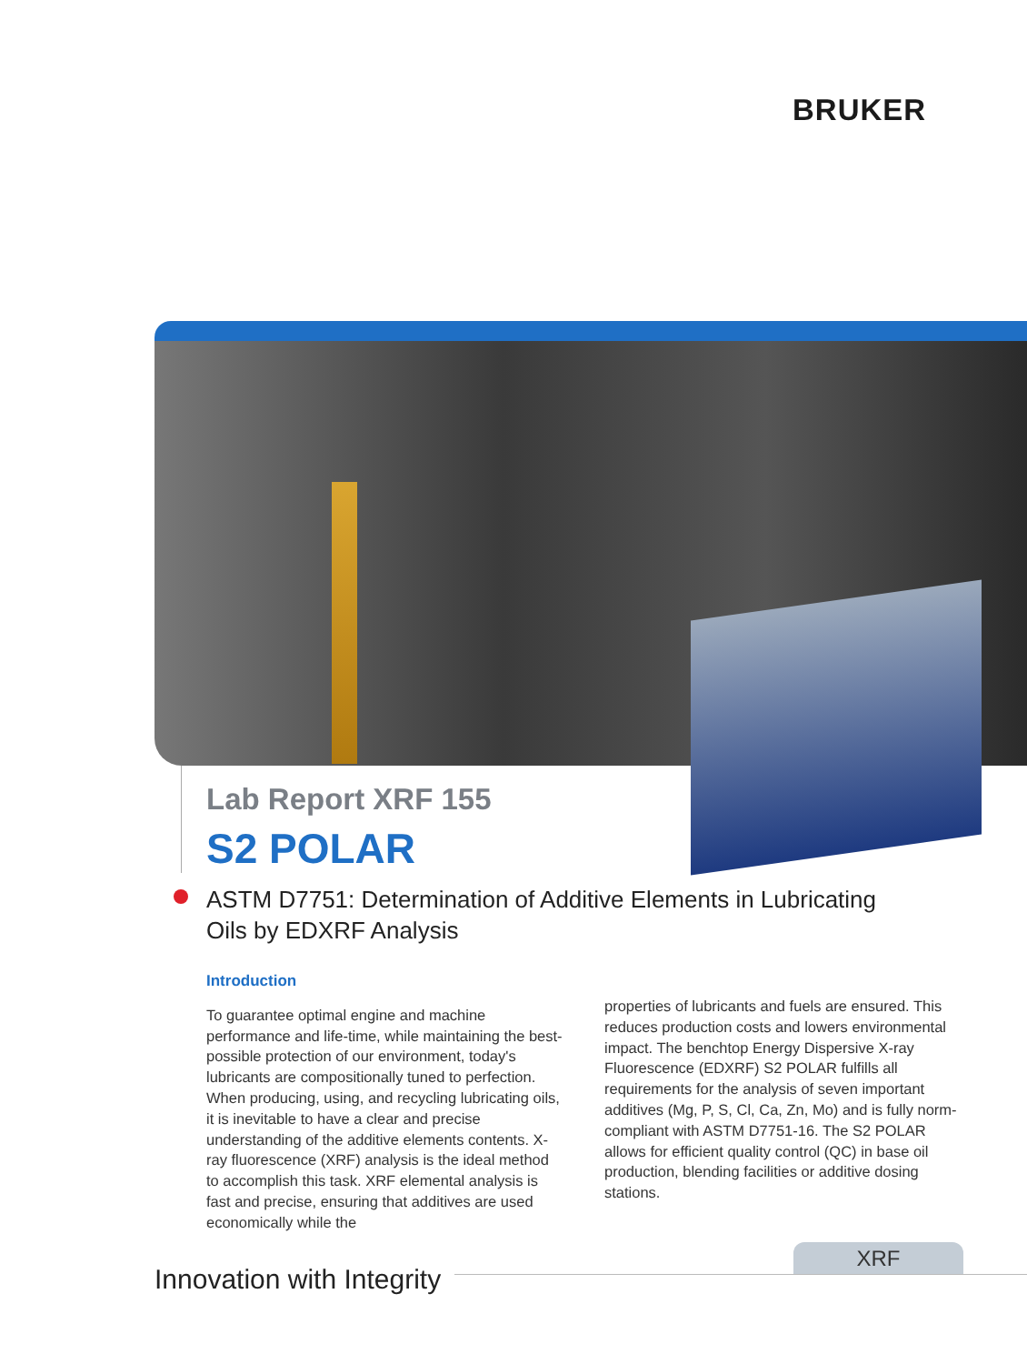BRUKER
Lab Report XRF 155
S2 POLAR
ASTM D7751: Determination of Additive Elements in Lubricating Oils by EDXRF Analysis
Introduction
To guarantee optimal engine and machine performance and life-time, while maintaining the best-possible protection of our environment, today's lubricants are compositionally tuned to perfection. When producing, using, and recycling lubricating oils, it is inevitable to have a clear and precise understanding of the additive elements contents. X-ray fluorescence (XRF) analysis is the ideal method to accomplish this task. XRF elemental analysis is fast and precise, ensuring that additives are used economically while the
properties of lubricants and fuels are ensured. This reduces production costs and lowers environmental impact. The benchtop Energy Dispersive X-ray Fluorescence (EDXRF) S2 POLAR fulfills all requirements for the analysis of seven important additives (Mg, P, S, Cl, Ca, Zn, Mo) and is fully norm-compliant with ASTM D7751-16. The S2 POLAR allows for efficient quality control (QC) in base oil production, blending facilities or additive dosing stations.
Innovation with Integrity
XRF